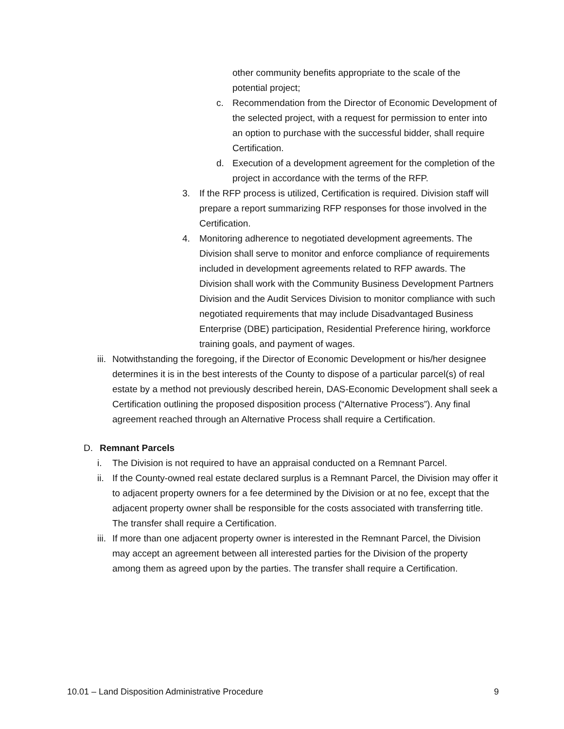other community benefits appropriate to the scale of the potential project;
c. Recommendation from the Director of Economic Development of the selected project, with a request for permission to enter into an option to purchase with the successful bidder, shall require Certification.
d. Execution of a development agreement for the completion of the project in accordance with the terms of the RFP.
3. If the RFP process is utilized, Certification is required. Division staff will prepare a report summarizing RFP responses for those involved in the Certification.
4. Monitoring adherence to negotiated development agreements. The Division shall serve to monitor and enforce compliance of requirements included in development agreements related to RFP awards. The Division shall work with the Community Business Development Partners Division and the Audit Services Division to monitor compliance with such negotiated requirements that may include Disadvantaged Business Enterprise (DBE) participation, Residential Preference hiring, workforce training goals, and payment of wages.
iii.
Notwithstanding the foregoing, if the Director of Economic Development or his/her designee determines it is in the best interests of the County to dispose of a particular parcel(s) of real estate by a method not previously described herein, DAS-Economic Development shall seek a Certification outlining the proposed disposition process (“Alternative Process”). Any final agreement reached through an Alternative Process shall require a Certification.
D. Remnant Parcels
i. The Division is not required to have an appraisal conducted on a Remnant Parcel.
ii.
If the County-owned real estate declared surplus is a Remnant Parcel, the Division may offer it to adjacent property owners for a fee determined by the Division or at no fee, except that the adjacent property owner shall be responsible for the costs associated with transferring title. The transfer shall require a Certification.
iii.
If more than one adjacent property owner is interested in the Remnant Parcel, the Division may accept an agreement between all interested parties for the Division of the property among them as agreed upon by the parties. The transfer shall require a Certification.
10.01 – Land Disposition Administrative Procedure 9